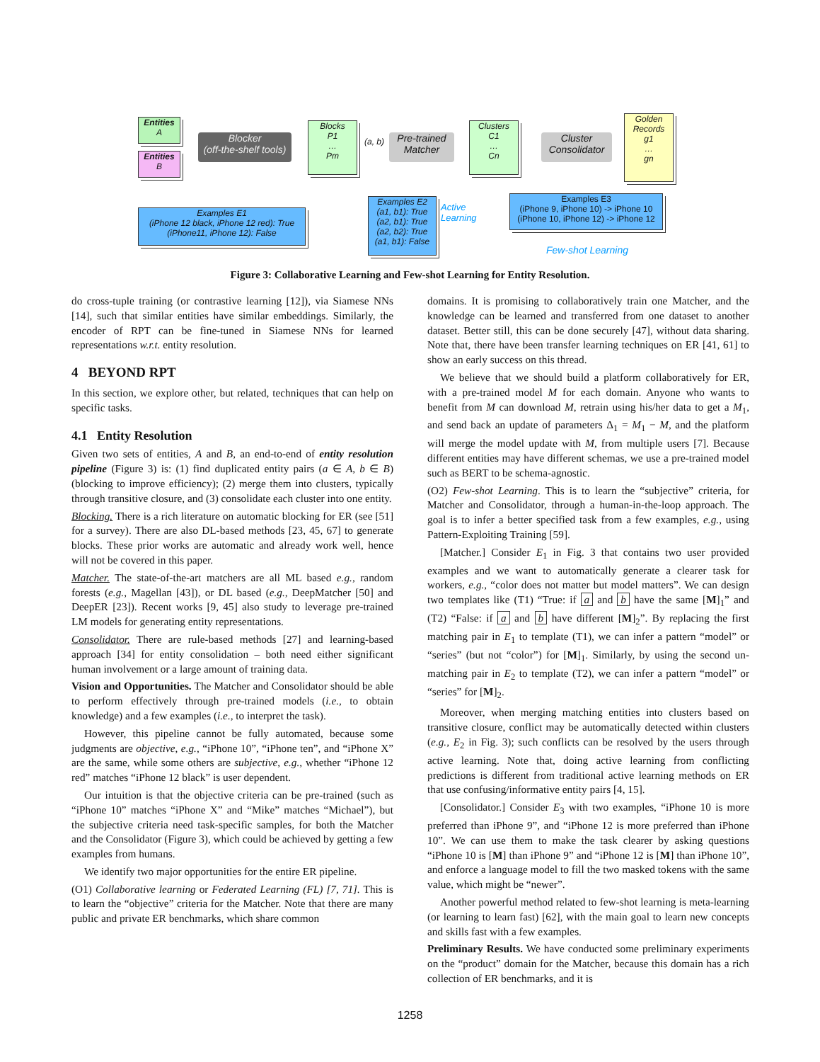Entities
A
Entities
B
Blocker
(off-the-shelf tools)
Blocks
P1
…
Pm
(a, b)
Pre-trained
Matcher
Clusters
C1
…
Cn
Cluster
Consolidator
Golden Records
g1
…
gn
Examples E1
(iPhone 12 black, iPhone 12 red): True
(iPhone11, iPhone 12): False
Examples E2
(a1, b1): True
(a2, b1): True
(a2, b2): True
(a1, b1): False
Active
Learning
Examples E3
(iPhone 9, iPhone 10) -> iPhone 10
(iPhone 10, iPhone 12) -> iPhone 12
Few-shot Learning
Figure 3: Collaborative Learning and Few-shot Learning for Entity Resolution.
do cross-tuple training (or contrastive learning [12]), via Siamese NNs [14], such that similar entities have similar embeddings. Similarly, the encoder of RPT can be fine-tuned in Siamese NNs for learned representations w.r.t. entity resolution.
4 BEYOND RPT
In this section, we explore other, but related, techniques that can help on specific tasks.
4.1 Entity Resolution
Given two sets of entities, A and B, an end-to-end of entity resolution pipeline (Figure 3) is: (1) find duplicated entity pairs (a ∈ A, b ∈ B) (blocking to improve efficiency); (2) merge them into clusters, typically through transitive closure, and (3) consolidate each cluster into one entity.
Blocking. There is a rich literature on automatic blocking for ER (see [51] for a survey). There are also DL-based methods [23, 45, 67] to generate blocks. These prior works are automatic and already work well, hence will not be covered in this paper.
Matcher. The state-of-the-art matchers are all ML based e.g., random forests (e.g., Magellan [43]), or DL based (e.g., DeepMatcher [50] and DeepER [23]). Recent works [9, 45] also study to leverage pre-trained LM models for generating entity representations.
Consolidator. There are rule-based methods [27] and learning-based approach [34] for entity consolidation – both need either significant human involvement or a large amount of training data.
Vision and Opportunities. The Matcher and Consolidator should be able to perform effectively through pre-trained models (i.e., to obtain knowledge) and a few examples (i.e., to interpret the task).
However, this pipeline cannot be fully automated, because some judgments are objective, e.g., “iPhone 10”, “iPhone ten”, and “iPhone X” are the same, while some others are subjective, e.g., whether “iPhone 12 red” matches “iPhone 12 black” is user dependent.
Our intuition is that the objective criteria can be pre-trained (such as “iPhone 10” matches “iPhone X” and “Mike” matches “Michael”), but the subjective criteria need task-specific samples, for both the Matcher and the Consolidator (Figure 3), which could be achieved by getting a few examples from humans.
We identify two major opportunities for the entire ER pipeline.
(O1) Collaborative learning or Federated Learning (FL) [7, 71]. This is to learn the “objective” criteria for the Matcher. Note that there are many public and private ER benchmarks, which share common
domains. It is promising to collaboratively train one Matcher, and the knowledge can be learned and transferred from one dataset to another dataset. Better still, this can be done securely [47], without data sharing. Note that, there have been transfer learning techniques on ER [41, 61] to show an early success on this thread.
We believe that we should build a platform collaboratively for ER, with a pre-trained model M for each domain. Anyone who wants to benefit from M can download M, retrain using his/her data to get a M<sub>1</sub>, and send back an update of parameters Δ<sub>1</sub> = M<sub>1</sub> − M, and the platform will merge the model update with M, from multiple users [7]. Because different entities may have different schemas, we use a pre-trained model such as BERT to be schema-agnostic.
(O2) Few-shot Learning. This is to learn the “subjective” criteria, for Matcher and Consolidator, through a human-in-the-loop approach. The goal is to infer a better specified task from a few examples, e.g., using Pattern-Exploiting Training [59].
[Matcher.] Consider E<sub>1</sub> in Fig. 3 that contains two user provided examples and we want to automatically generate a clearer task for workers, e.g., “color does not matter but model matters”. We can design two templates like (T1) “True: if a and b have the same [M]<sub>1</sub>” and (T2) “False: if a and b have different [M]<sub>2</sub>”. By replacing the first matching pair in E<sub>1</sub> to template (T1), we can infer a pattern “model” or “series” (but not “color”) for [M]<sub>1</sub>. Similarly, by using the second un-matching pair in E<sub>2</sub> to template (T2), we can infer a pattern “model” or “series” for [M]<sub>2</sub>.
Moreover, when merging matching entities into clusters based on transitive closure, conflict may be automatically detected within clusters (e.g., E<sub>2</sub> in Fig. 3); such conflicts can be resolved by the users through active learning. Note that, doing active learning from conflicting predictions is different from traditional active learning methods on ER that use confusing/informative entity pairs [4, 15].
[Consolidator.] Consider E<sub>3</sub> with two examples, “iPhone 10 is more preferred than iPhone 9”, and “iPhone 12 is more preferred than iPhone 10”. We can use them to make the task clearer by asking questions “iPhone 10 is [M] than iPhone 9” and “iPhone 12 is [M] than iPhone 10”, and enforce a language model to fill the two masked tokens with the same value, which might be “newer”.
Another powerful method related to few-shot learning is meta-learning (or learning to learn fast) [62], with the main goal to learn new concepts and skills fast with a few examples.
Preliminary Results. We have conducted some preliminary experiments on the “product” domain for the Matcher, because this domain has a rich collection of ER benchmarks, and it is
1258